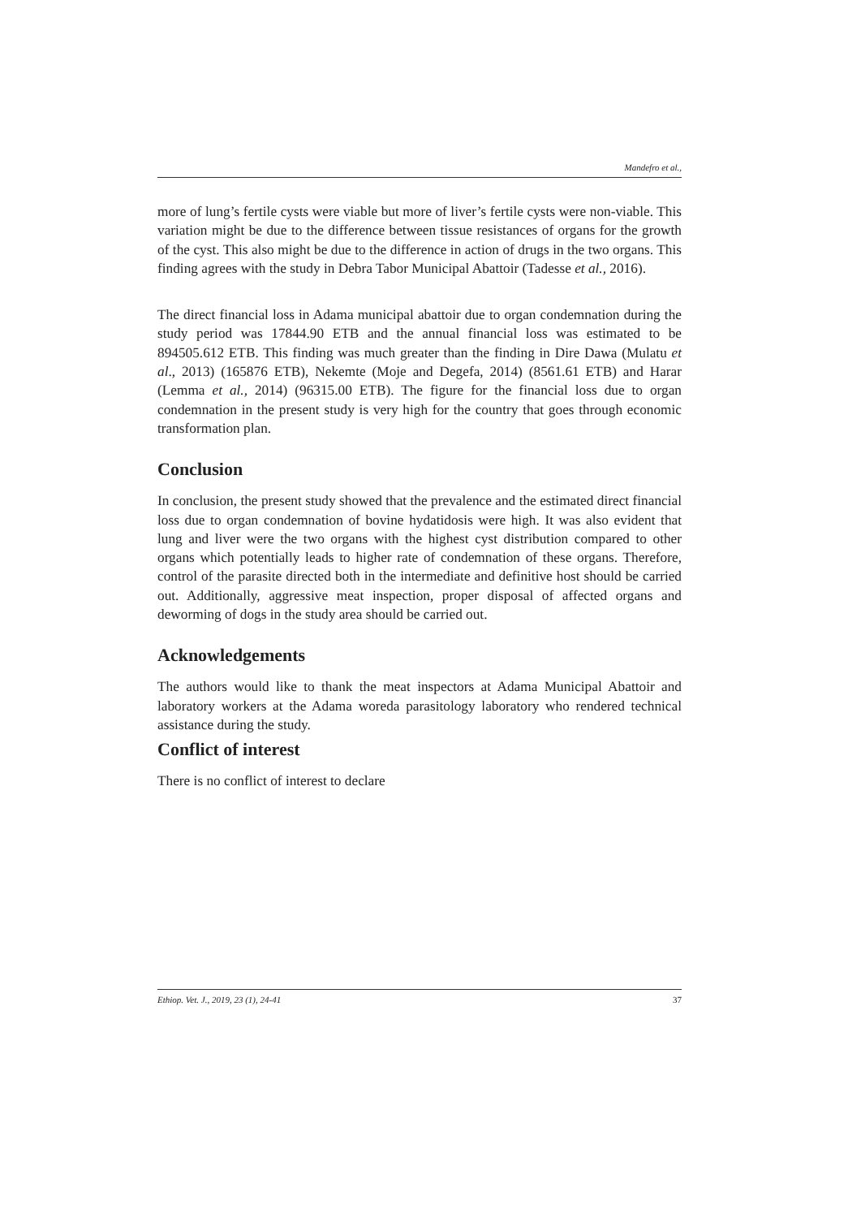Mandefro et al.,
more of lung’s fertile cysts were viable but more of liver’s fertile cysts were non-viable. This variation might be due to the difference between tissue resistances of organs for the growth of the cyst. This also might be due to the difference in action of drugs in the two organs. This finding agrees with the study in Debra Tabor Municipal Abattoir (Tadesse et al., 2016).
The direct financial loss in Adama municipal abattoir due to organ condemnation during the study period was 17844.90 ETB and the annual financial loss was estimated to be 894505.612 ETB. This finding was much greater than the finding in Dire Dawa (Mulatu et al., 2013) (165876 ETB), Nekemte (Moje and Degefa, 2014) (8561.61 ETB) and Harar (Lemma et al., 2014) (96315.00 ETB). The figure for the financial loss due to organ condemnation in the present study is very high for the country that goes through economic transformation plan.
Conclusion
In conclusion, the present study showed that the prevalence and the estimated direct financial loss due to organ condemnation of bovine hydatidosis were high. It was also evident that lung and liver were the two organs with the highest cyst distribution compared to other organs which potentially leads to higher rate of condemnation of these organs. Therefore, control of the parasite directed both in the intermediate and definitive host should be carried out. Additionally, aggressive meat inspection, proper disposal of affected organs and deworming of dogs in the study area should be carried out.
Acknowledgements
The authors would like to thank the meat inspectors at Adama Municipal Abattoir and laboratory workers at the Adama woreda parasitology laboratory who rendered technical assistance during the study.
Conflict of interest
There is no conflict of interest to declare
Ethiop. Vet. J., 2019, 23 (1), 24-41 37